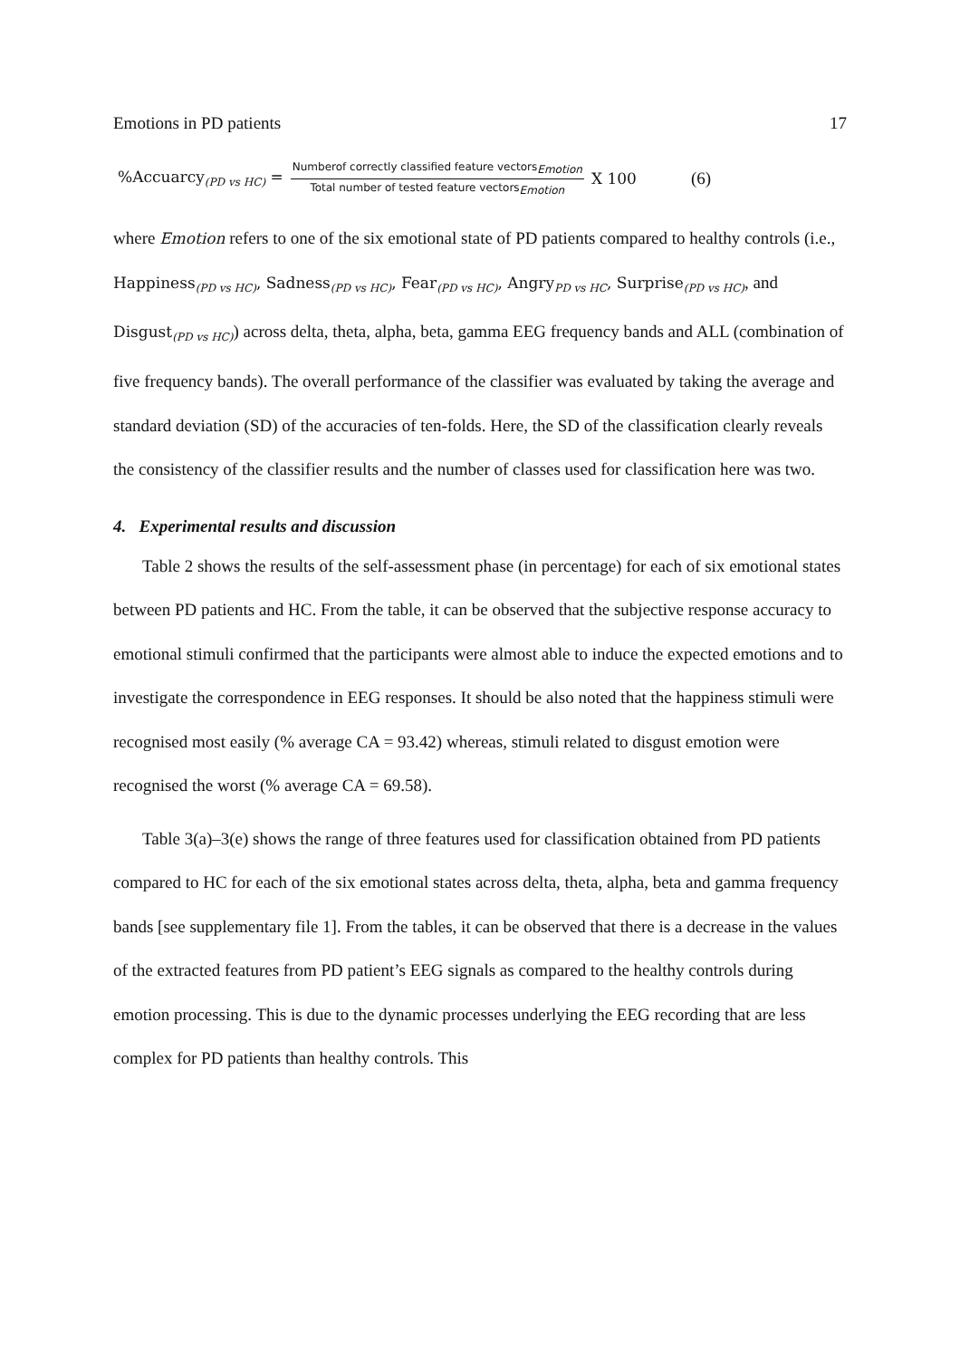Emotions in PD patients 17
%Accuarcy<sub>(PD vs HC)</sub> = Numberof correctly classified feature vectors<sub>Emotion</sub> Total number of tested feature vectors<sub>Emotion</sub> X 100 (6)
where Emotion refers to one of the six emotional state of PD patients compared to healthy controls (i.e., Happiness<sub>(PD vs HC)</sub>, Sadness<sub>(PD vs HC)</sub>, Fear<sub>(PD vs HC)</sub>, Angry<sub>PD vs HC</sub>, Surprise<sub>(PD vs HC)</sub>, and Disgust<sub>(PD vs HC)</sub>) across delta, theta, alpha, beta, gamma EEG frequency bands and ALL (combination of five frequency bands). The overall performance of the classifier was evaluated by taking the average and standard deviation (SD) of the accuracies of ten-folds. Here, the SD of the classification clearly reveals the consistency of the classifier results and the number of classes used for classification here was two.
4. Experimental results and discussion
Table 2 shows the results of the self-assessment phase (in percentage) for each of six emotional states between PD patients and HC. From the table, it can be observed that the subjective response accuracy to emotional stimuli confirmed that the participants were almost able to induce the expected emotions and to investigate the correspondence in EEG responses. It should be also noted that the happiness stimuli were recognised most easily (% average CA = 93.42) whereas, stimuli related to disgust emotion were recognised the worst (% average CA = 69.58).
Table 3(a)–3(e) shows the range of three features used for classification obtained from PD patients compared to HC for each of the six emotional states across delta, theta, alpha, beta and gamma frequency bands [see supplementary file 1]. From the tables, it can be observed that there is a decrease in the values of the extracted features from PD patient’s EEG signals as compared to the healthy controls during emotion processing. This is due to the dynamic processes underlying the EEG recording that are less complex for PD patients than healthy controls. This